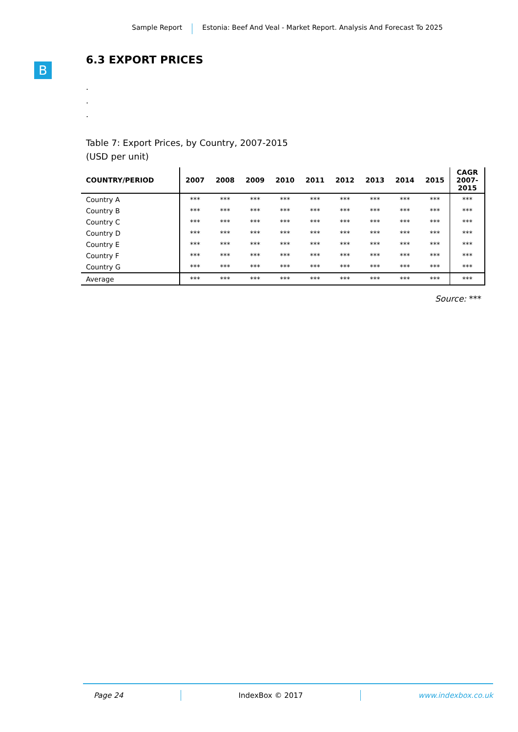Sample Report Estonia: Beef And Veal - Market Report. Analysis And Forecast To 2025
B
6.3 EXPORT PRICES
.
.
.
Table 7: Export Prices, by Country, 2007-2015
(USD per unit)
| COUNTRY/PERIOD | 2007 | 2008 | 2009 | 2010 | 2011 | 2012 | 2013 | 2014 | 2015 | CAGR 2007- 2015 |
| --- | --- | --- | --- | --- | --- | --- | --- | --- | --- | --- |
| Country A | *** | *** | *** | *** | *** | *** | *** | *** | *** | *** |
| Country B | *** | *** | *** | *** | *** | *** | *** | *** | *** | *** |
| Country C | *** | *** | *** | *** | *** | *** | *** | *** | *** | *** |
| Country D | *** | *** | *** | *** | *** | *** | *** | *** | *** | *** |
| Country E | *** | *** | *** | *** | *** | *** | *** | *** | *** | *** |
| Country F | *** | *** | *** | *** | *** | *** | *** | *** | *** | *** |
| Country G | *** | *** | *** | *** | *** | *** | *** | *** | *** | *** |
| Average | *** | *** | *** | *** | *** | *** | *** | *** | *** | *** |
Source: ***
Page 24 IndexBox © 2017 www.indexbox.co.uk